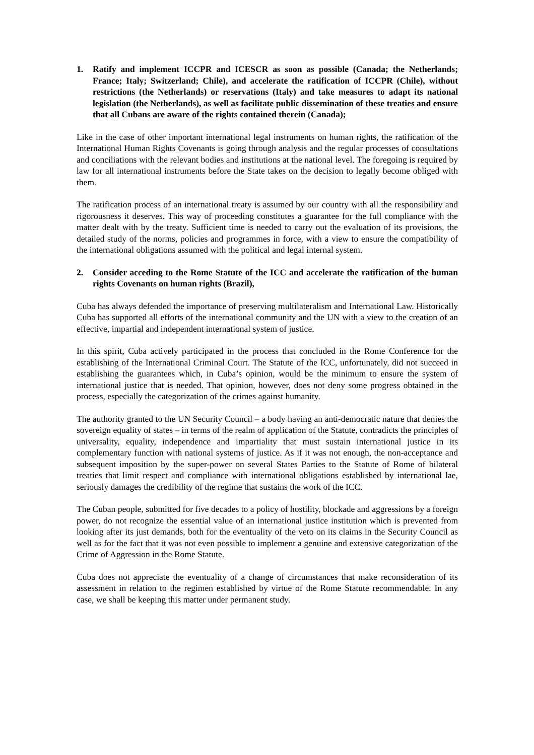1. Ratify and implement ICCPR and ICESCR as soon as possible (Canada; the Netherlands; France; Italy; Switzerland; Chile), and accelerate the ratification of ICCPR (Chile), without restrictions (the Netherlands) or reservations (Italy) and take measures to adapt its national legislation (the Netherlands), as well as facilitate public dissemination of these treaties and ensure that all Cubans are aware of the rights contained therein (Canada);
Like in the case of other important international legal instruments on human rights, the ratification of the International Human Rights Covenants is going through analysis and the regular processes of consultations and conciliations with the relevant bodies and institutions at the national level. The foregoing is required by law for all international instruments before the State takes on the decision to legally become obliged with them.
The ratification process of an international treaty is assumed by our country with all the responsibility and rigorousness it deserves. This way of proceeding constitutes a guarantee for the full compliance with the matter dealt with by the treaty. Sufficient time is needed to carry out the evaluation of its provisions, the detailed study of the norms, policies and programmes in force, with a view to ensure the compatibility of the international obligations assumed with the political and legal internal system.
2. Consider acceding to the Rome Statute of the ICC and accelerate the ratification of the human rights Covenants on human rights (Brazil),
Cuba has always defended the importance of preserving multilateralism and International Law. Historically Cuba has supported all efforts of the international community and the UN with a view to the creation of an effective, impartial and independent international system of justice.
In this spirit, Cuba actively participated in the process that concluded in the Rome Conference for the establishing of the International Criminal Court. The Statute of the ICC, unfortunately, did not succeed in establishing the guarantees which, in Cuba’s opinion, would be the minimum to ensure the system of international justice that is needed. That opinion, however, does not deny some progress obtained in the process, especially the categorization of the crimes against humanity.
The authority granted to the UN Security Council – a body having an anti-democratic nature that denies the sovereign equality of states – in terms of the realm of application of the Statute, contradicts the principles of universality, equality, independence and impartiality that must sustain international justice in its complementary function with national systems of justice. As if it was not enough, the non-acceptance and subsequent imposition by the super-power on several States Parties to the Statute of Rome of bilateral treaties that limit respect and compliance with international obligations established by international lae, seriously damages the credibility of the regime that sustains the work of the ICC.
The Cuban people, submitted for five decades to a policy of hostility, blockade and aggressions by a foreign power, do not recognize the essential value of an international justice institution which is prevented from looking after its just demands, both for the eventuality of the veto on its claims in the Security Council as well as for the fact that it was not even possible to implement a genuine and extensive categorization of the Crime of Aggression in the Rome Statute.
Cuba does not appreciate the eventuality of a change of circumstances that make reconsideration of its assessment in relation to the regimen established by virtue of the Rome Statute recommendable. In any case, we shall be keeping this matter under permanent study.